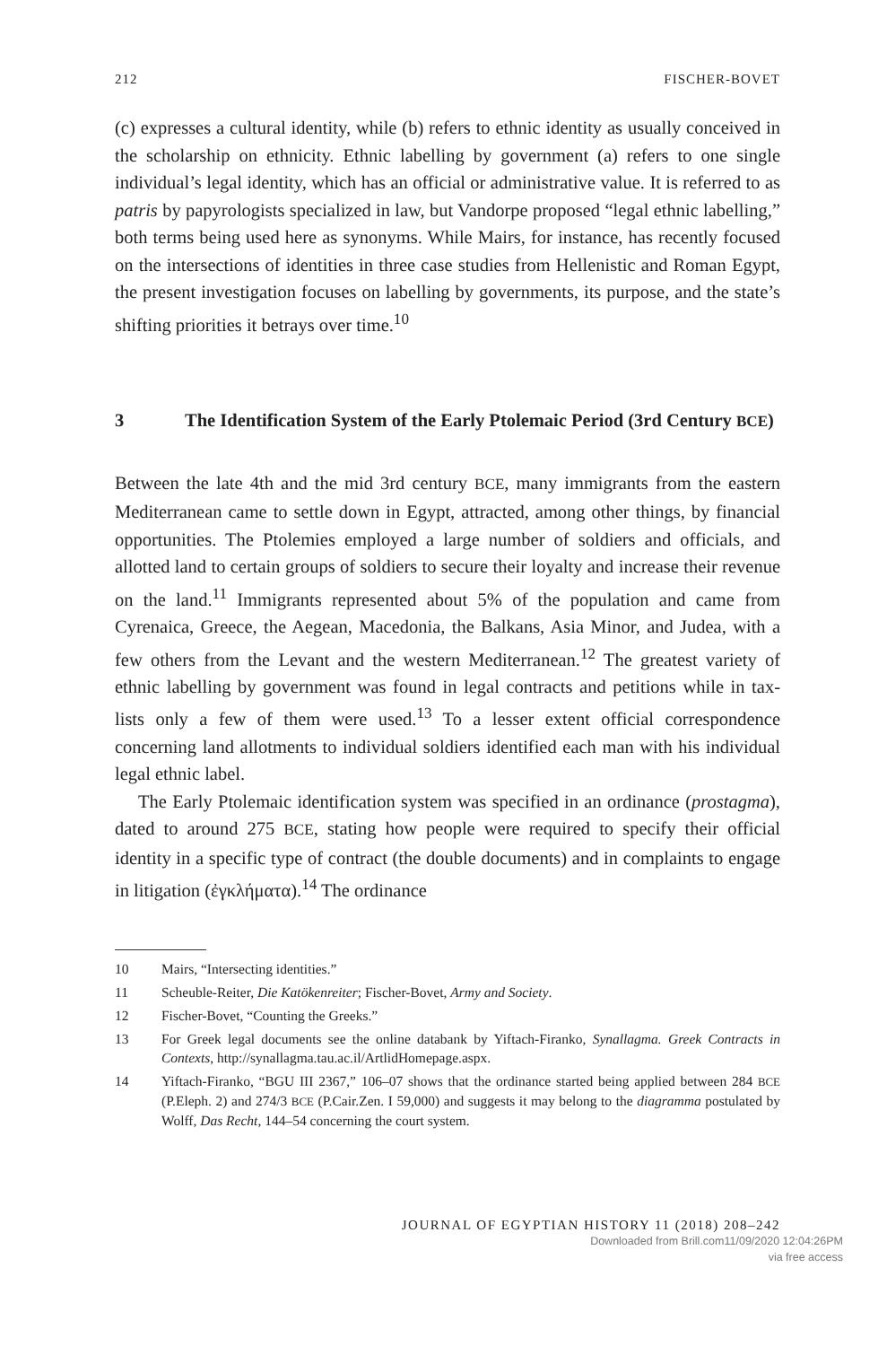212 FISCHER-BOVET
(c) expresses a cultural identity, while (b) refers to ethnic identity as usually conceived in the scholarship on ethnicity. Ethnic labelling by government (a) refers to one single individual’s legal identity, which has an official or administrative value. It is referred to as patris by papyrologists specialized in law, but Vandorpe proposed “legal ethnic labelling,” both terms being used here as synonyms. While Mairs, for instance, has recently focused on the intersections of identities in three case studies from Hellenistic and Roman Egypt, the present investigation focuses on labelling by governments, its purpose, and the state’s shifting priorities it betrays over time.<sup>10</sup>
3 The Identification System of the Early Ptolemaic Period (3rd Century BCE)
Between the late 4th and the mid 3rd century BCE, many immigrants from the eastern Mediterranean came to settle down in Egypt, attracted, among other things, by financial opportunities. The Ptolemies employed a large number of soldiers and officials, and allotted land to certain groups of soldiers to secure their loyalty and increase their revenue on the land.<sup>11</sup> Immigrants represented about 5% of the population and came from Cyrenaica, Greece, the Aegean, Macedonia, the Balkans, Asia Minor, and Judea, with a few others from the Levant and the western Mediterranean.<sup>12</sup> The greatest variety of ethnic labelling by government was found in legal contracts and petitions while in tax-lists only a few of them were used.<sup>13</sup> To a lesser extent official correspondence concerning land allotments to individual soldiers identified each man with his individual legal ethnic label.
The Early Ptolemaic identification system was specified in an ordinance (prostagma), dated to around 275 BCE, stating how people were required to specify their official identity in a specific type of contract (the double documents) and in complaints to engage in litigation (ἐγκλήματα).<sup>14</sup> The ordinance
10 Mairs, “Intersecting identities.”
11 Scheuble-Reiter, Die Katökenreiter; Fischer-Bovet, Army and Society.
12 Fischer-Bovet, “Counting the Greeks.”
13 For Greek legal documents see the online databank by Yiftach-Firanko, Synallagma. Greek Contracts in Contexts, http://synallagma.tau.ac.il/ArtlidHomepage.aspx.
14 Yiftach-Firanko, “BGU III 2367,” 106–07 shows that the ordinance started being applied between 284 BCE (P.Eleph. 2) and 274/3 BCE (P.Cair.Zen. I 59,000) and suggests it may belong to the diagramma postulated by Wolff, Das Recht, 144–54 concerning the court system.
JOURNAL OF EGYPTIAN HISTORY 11 (2018) 208–242
Downloaded from Brill.com11/09/2020 12:04:26PM
via free access